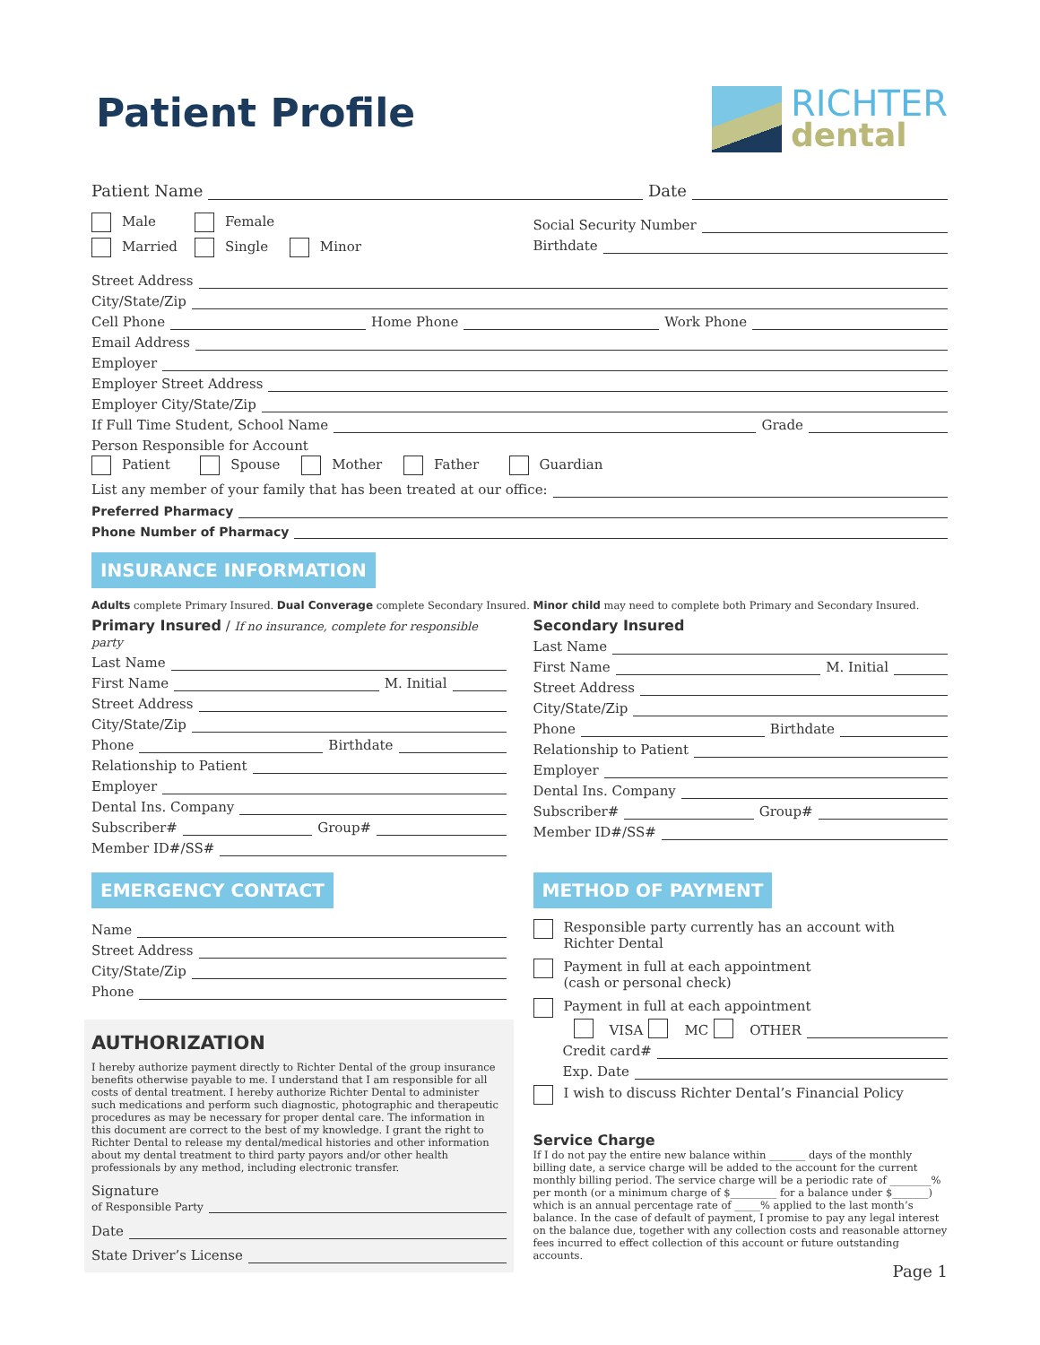Patient Profile
RICHTER
dental
Patient Name Date
Male Female
Married Single Minor
Social Security Number
Birthdate
Street Address
City/State/Zip
Cell Phone Home Phone Work Phone
Email Address
Employer
Employer Street Address
Employer City/State/Zip
If Full Time Student, School Name Grade
Person Responsible for Account
Patient Spouse Mother Father Guardian
List any member of your family that has been treated at our office:
Preferred Pharmacy
Phone Number of Pharmacy
INSURANCE INFORMATION
Adults complete Primary Insured. Dual Converage complete Secondary Insured. Minor child may need to complete both Primary and Secondary Insured.
Primary Insured / If no insurance, complete for responsible party
Last Name
First Name M. Initial
Street Address
City/State/Zip
Phone Birthdate
Relationship to Patient
Employer
Dental Ins. Company
Subscriber# Group#
Member ID#/SS#
Secondary Insured
Last Name
First Name M. Initial
Street Address
City/State/Zip
Phone Birthdate
Relationship to Patient
Employer
Dental Ins. Company
Subscriber# Group#
Member ID#/SS#
EMERGENCY CONTACT
Name
Street Address
City/State/Zip
Phone
AUTHORIZATION
I hereby authorize payment directly to Richter Dental of the group insurance benefits otherwise payable to me. I understand that I am responsible for all costs of dental treatment. I hereby authorize Richter Dental to administer such medications and perform such diagnostic, photographic and therapeutic procedures as may be necessary for proper dental care. The information in this document are correct to the best of my knowledge. I grant the right to Richter Dental to release my dental/medical histories and other information about my dental treatment to third party payors and/or other health professionals by any method, including electronic transfer.
Signature
of Responsible Party
Date
State Driver’s License
METHOD OF PAYMENT
Responsible party currently has an account with
Richter Dental
Payment in full at each appointment
(cash or personal check)
Payment in full at each appointment
VISA MC OTHER
Credit card#
Exp. Date
I wish to discuss Richter Dental’s Financial Policy
Service Charge
If I do not pay the entire new balance within _______ days of the monthly billing date, a service charge will be added to the account for the current monthly billing period. The service charge will be a periodic rate of ________% per month (or a minimum charge of $_________ for a balance under $_______) which is an annual percentage rate of _____% applied to the last month’s balance. In the case of default of payment, I promise to pay any legal interest on the balance due, together with any collection costs and reasonable attorney fees incurred to effect collection of this account or future outstanding accounts.
Page 1